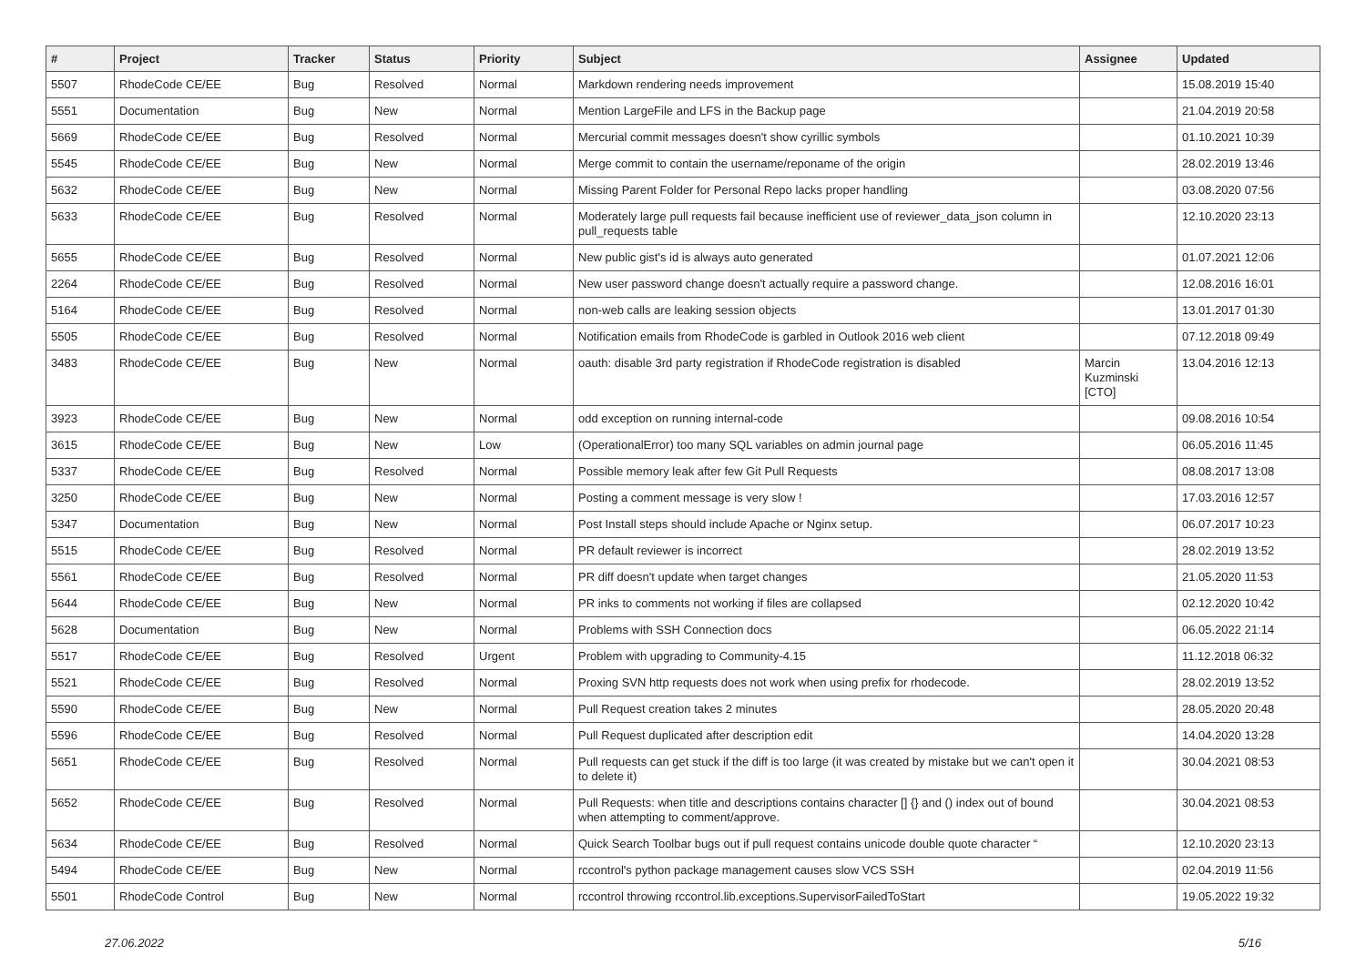| # | Project | Tracker | Status | Priority | Subject | Assignee | Updated |
| --- | --- | --- | --- | --- | --- | --- | --- |
| 5507 | RhodeCode CE/EE | Bug | Resolved | Normal | Markdown rendering needs improvement | | 15.08.2019 15:40 |
| 5551 | Documentation | Bug | New | Normal | Mention LargeFile and LFS in the Backup page | | 21.04.2019 20:58 |
| 5669 | RhodeCode CE/EE | Bug | Resolved | Normal | Mercurial commit messages doesn't show cyrillic symbols | | 01.10.2021 10:39 |
| 5545 | RhodeCode CE/EE | Bug | New | Normal | Merge commit to contain the username/reponame of the origin | | 28.02.2019 13:46 |
| 5632 | RhodeCode CE/EE | Bug | New | Normal | Missing Parent Folder for Personal Repo lacks proper handling | | 03.08.2020 07:56 |
| 5633 | RhodeCode CE/EE | Bug | Resolved | Normal | Moderately large pull requests fail because inefficient use of reviewer_data_json column in pull_requests table | | 12.10.2020 23:13 |
| 5655 | RhodeCode CE/EE | Bug | Resolved | Normal | New public gist's id is always auto generated | | 01.07.2021 12:06 |
| 2264 | RhodeCode CE/EE | Bug | Resolved | Normal | New user password change doesn't actually require a password change. | | 12.08.2016 16:01 |
| 5164 | RhodeCode CE/EE | Bug | Resolved | Normal | non-web calls are leaking session objects | | 13.01.2017 01:30 |
| 5505 | RhodeCode CE/EE | Bug | Resolved | Normal | Notification emails from RhodeCode is garbled in Outlook 2016 web client | | 07.12.2018 09:49 |
| 3483 | RhodeCode CE/EE | Bug | New | Normal | oauth: disable 3rd party registration if RhodeCode registration is disabled | Marcin Kuzminski [CTO] | 13.04.2016 12:13 |
| 3923 | RhodeCode CE/EE | Bug | New | Normal | odd exception on running internal-code | | 09.08.2016 10:54 |
| 3615 | RhodeCode CE/EE | Bug | New | Low | (OperationalError) too many SQL variables on admin journal page | | 06.05.2016 11:45 |
| 5337 | RhodeCode CE/EE | Bug | Resolved | Normal | Possible memory leak after few Git Pull Requests | | 08.08.2017 13:08 |
| 3250 | RhodeCode CE/EE | Bug | New | Normal | Posting a comment message is very slow ! | | 17.03.2016 12:57 |
| 5347 | Documentation | Bug | New | Normal | Post Install steps should include Apache or Nginx setup. | | 06.07.2017 10:23 |
| 5515 | RhodeCode CE/EE | Bug | Resolved | Normal | PR default reviewer is incorrect | | 28.02.2019 13:52 |
| 5561 | RhodeCode CE/EE | Bug | Resolved | Normal | PR diff doesn't update when target changes | | 21.05.2020 11:53 |
| 5644 | RhodeCode CE/EE | Bug | New | Normal | PR inks to comments not working if files are collapsed | | 02.12.2020 10:42 |
| 5628 | Documentation | Bug | New | Normal | Problems with SSH Connection docs | | 06.05.2022 21:14 |
| 5517 | RhodeCode CE/EE | Bug | Resolved | Urgent | Problem with upgrading to Community-4.15 | | 11.12.2018 06:32 |
| 5521 | RhodeCode CE/EE | Bug | Resolved | Normal | Proxing SVN http requests does not work when using prefix for rhodecode. | | 28.02.2019 13:52 |
| 5590 | RhodeCode CE/EE | Bug | New | Normal | Pull Request creation takes 2 minutes | | 28.05.2020 20:48 |
| 5596 | RhodeCode CE/EE | Bug | Resolved | Normal | Pull Request duplicated after description edit | | 14.04.2020 13:28 |
| 5651 | RhodeCode CE/EE | Bug | Resolved | Normal | Pull requests can get stuck if the diff is too large (it was created by mistake but we can't open it to delete it) | | 30.04.2021 08:53 |
| 5652 | RhodeCode CE/EE | Bug | Resolved | Normal | Pull Requests: when title and descriptions contains character [] {} and () index out of bound when attempting to comment/approve. | | 30.04.2021 08:53 |
| 5634 | RhodeCode CE/EE | Bug | Resolved | Normal | Quick Search Toolbar bugs out if pull request contains unicode double quote character “ | | 12.10.2020 23:13 |
| 5494 | RhodeCode CE/EE | Bug | New | Normal | rccontrol's python package management causes slow VCS SSH | | 02.04.2019 11:56 |
| 5501 | RhodeCode Control | Bug | New | Normal | rccontrol throwing rccontrol.lib.exceptions.SupervisorFailedToStart | | 19.05.2022 19:32 |
27.06.2022 5/16